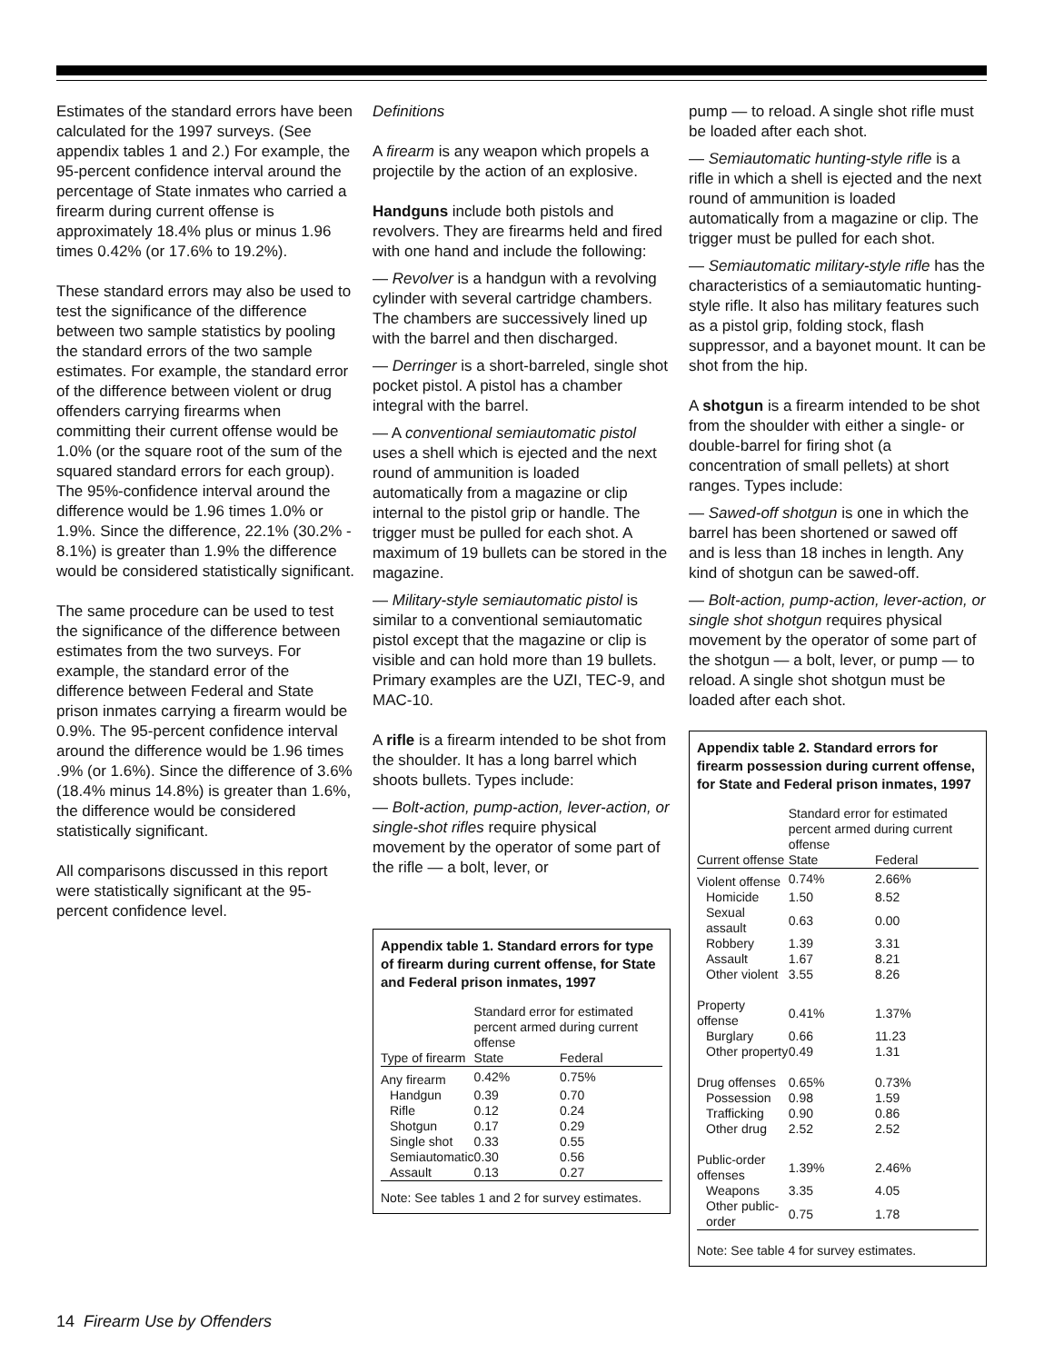Estimates of the standard errors have been calculated for the 1997 surveys. (See appendix tables 1 and 2.) For example, the 95-percent confidence interval around the percentage of State inmates who carried a firearm during current offense is approximately 18.4% plus or minus 1.96 times 0.42% (or 17.6% to 19.2%).
These standard errors may also be used to test the significance of the difference between two sample statistics by pooling the standard errors of the two sample estimates. For example, the standard error of the difference between violent or drug offenders carrying firearms when committing their current offense would be 1.0% (or the square root of the sum of the squared standard errors for each group). The 95%-confidence interval around the difference would be 1.96 times 1.0% or 1.9%. Since the difference, 22.1% (30.2% - 8.1%) is greater than 1.9% the difference would be considered statistically significant.
The same procedure can be used to test the significance of the difference between estimates from the two surveys. For example, the standard error of the difference between Federal and State prison inmates carrying a firearm would be 0.9%. The 95-percent confidence interval around the difference would be 1.96 times .9% (or 1.6%). Since the difference of 3.6% (18.4% minus 14.8%) is greater than 1.6%, the difference would be considered statistically significant.
All comparisons discussed in this report were statistically significant at the 95-percent confidence level.
Definitions
A firearm is any weapon which propels a projectile by the action of an explosive.
Handguns include both pistols and revolvers. They are firearms held and fired with one hand and include the following:
— Revolver is a handgun with a revolving cylinder with several cartridge chambers. The chambers are successively lined up with the barrel and then discharged.
— Derringer is a short-barreled, single shot pocket pistol. A pistol has a chamber integral with the barrel.
— A conventional semiautomatic pistol uses a shell which is ejected and the next round of ammunition is loaded automatically from a magazine or clip internal to the pistol grip or handle. The trigger must be pulled for each shot. A maximum of 19 bullets can be stored in the magazine.
— Military-style semiautomatic pistol is similar to a conventional semiautomatic pistol except that the magazine or clip is visible and can hold more than 19 bullets. Primary examples are the UZI, TEC-9, and MAC-10.
A rifle is a firearm intended to be shot from the shoulder. It has a long barrel which shoots bullets. Types include:
— Bolt-action, pump-action, lever-action, or single-shot rifles require physical movement by the operator of some part of the rifle — a bolt, lever, or
Appendix table 1. Standard errors for type of firearm during current offense, for State and Federal prison inmates, 1997
| | Standard error for estimated percent armed during current offense | |
| --- | --- | --- |
| Type of firearm | State | Federal |
| Any firearm | 0.42% | 0.75% |
| Handgun | 0.39 | 0.70 |
| Rifle | 0.12 | 0.24 |
| Shotgun | 0.17 | 0.29 |
| Single shot | 0.33 | 0.55 |
| Semiautomatic | 0.30 | 0.56 |
| Assault | 0.13 | 0.27 |
Note: See tables 1 and 2 for survey estimates.
pump — to reload. A single shot rifle must be loaded after each shot.
— Semiautomatic hunting-style rifle is a rifle in which a shell is ejected and the next round of ammunition is loaded automatically from a magazine or clip. The trigger must be pulled for each shot.
— Semiautomatic military-style rifle has the characteristics of a semiautomatic hunting-style rifle. It also has military features such as a pistol grip, folding stock, flash suppressor, and a bayonet mount. It can be shot from the hip.
A shotgun is a firearm intended to be shot from the shoulder with either a single- or double-barrel for firing shot (a concentration of small pellets) at short ranges. Types include:
— Sawed-off shotgun is one in which the barrel has been shortened or sawed off and is less than 18 inches in length. Any kind of shotgun can be sawed-off.
— Bolt-action, pump-action, lever-action, or single shot shotgun requires physical movement by the operator of some part of the shotgun — a bolt, lever, or pump — to reload. A single shot shotgun must be loaded after each shot.
Appendix table 2. Standard errors for firearm possession during current offense, for State and Federal prison inmates, 1997
| | Standard error for estimated percent armed during current offense | |
| --- | --- | --- |
| Current offense | State | Federal |
| Violent offense | 0.74% | 2.66% |
| Homicide | 1.50 | 8.52 |
| Sexual assault | 0.63 | 0.00 |
| Robbery | 1.39 | 3.31 |
| Assault | 1.67 | 8.21 |
| Other violent | 3.55 | 8.26 |
| Property offense | 0.41% | 1.37% |
| Burglary | 0.66 | 11.23 |
| Other property | 0.49 | 1.31 |
| Drug offenses | 0.65% | 0.73% |
| Possession | 0.98 | 1.59 |
| Trafficking | 0.90 | 0.86 |
| Other drug | 2.52 | 2.52 |
| Public-order offenses | 1.39% | 2.46% |
| Weapons | 3.35 | 4.05 |
| Other public-order | 0.75 | 1.78 |
Note: See table 4 for survey estimates.
14 Firearm Use by Offenders